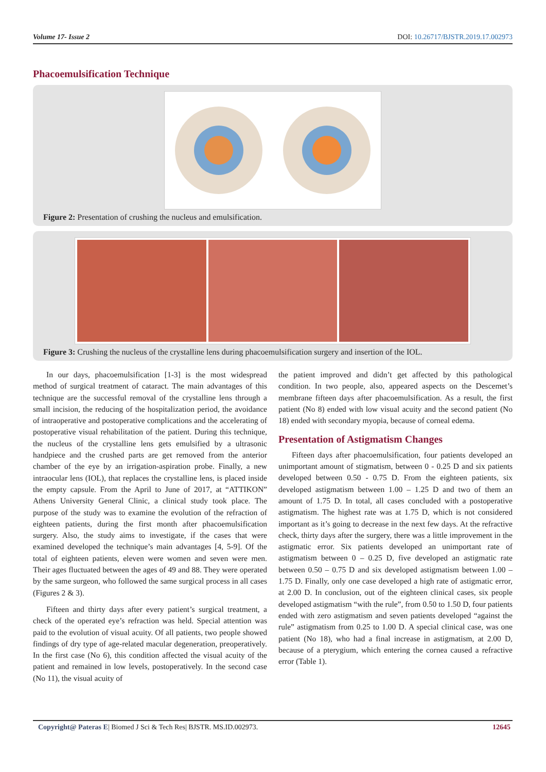Volume 17- Issue 2 DOI: 10.26717/BJSTR.2019.17.002973
Phacoemulsification Technique
Cataract Phaco tip Intraocular lens Lens injector
Figure 2: Presentation of crushing the nucleus and emulsification.
Figure 3: Crushing the nucleus of the crystalline lens during phacoemulsification surgery and insertion of the IOL.
In our days, phacoemulsification [1-3] is the most widespread method of surgical treatment of cataract. The main advantages of this technique are the successful removal of the crystalline lens through a small incision, the reducing of the hospitalization period, the avoidance of intraoperative and postoperative complications and the accelerating of postoperative visual rehabilitation of the patient. During this technique, the nucleus of the crystalline lens gets emulsified by a ultrasonic handpiece and the crushed parts are get removed from the anterior chamber of the eye by an irrigation-aspiration probe. Finally, a new intraocular lens (IOL), that replaces the crystalline lens, is placed inside the empty capsule. From the April to June of 2017, at “ATTIKON” Athens University General Clinic, a clinical study took place. The purpose of the study was to examine the evolution of the refraction of eighteen patients, during the first month after phacoemulsification surgery. Also, the study aims to investigate, if the cases that were examined developed the technique’s main advantages [4, 5-9]. Of the total of eighteen patients, eleven were women and seven were men. Their ages fluctuated between the ages of 49 and 88. They were operated by the same surgeon, who followed the same surgical process in all cases (Figures 2 & 3).
Fifteen and thirty days after every patient’s surgical treatment, a check of the operated eye’s refraction was held. Special attention was paid to the evolution of visual acuity. Of all patients, two people showed findings of dry type of age-related macular degeneration, preoperatively. In the first case (No 6), this condition affected the visual acuity of the patient and remained in low levels, postoperatively. In the second case (No 11), the visual acuity of
the patient improved and didn’t get affected by this pathological condition. In two people, also, appeared aspects on the Descemet’s membrane fifteen days after phacoemulsification. As a result, the first patient (No 8) ended with low visual acuity and the second patient (No 18) ended with secondary myopia, because of corneal edema.
Presentation of Astigmatism Changes
Fifteen days after phacoemulsification, four patients developed an unimportant amount of stigmatism, between 0 - 0.25 D and six patients developed between 0.50 - 0.75 D. From the eighteen patients, six developed astigmatism between 1.00 – 1.25 D and two of them an amount of 1.75 D. In total, all cases concluded with a postoperative astigmatism. The highest rate was at 1.75 D, which is not considered important as it’s going to decrease in the next few days. At the refractive check, thirty days after the surgery, there was a little improvement in the astigmatic error. Six patients developed an unimportant rate of astigmatism between 0 – 0.25 D, five developed an astigmatic rate between 0.50 – 0.75 D and six developed astigmatism between 1.00 – 1.75 D. Finally, only one case developed a high rate of astigmatic error, at 2.00 D. In conclusion, out of the eighteen clinical cases, six people developed astigmatism “with the rule”, from 0.50 to 1.50 D, four patients ended with zero astigmatism and seven patients developed “against the rule” astigmatism from 0.25 to 1.00 D. A special clinical case, was one patient (No 18), who had a final increase in astigmatism, at 2.00 D, because of a pterygium, which entering the cornea caused a refractive error (Table 1).
Copyright@ Pateras E| Biomed J Sci & Tech Res| BJSTR. MS.ID.002973. 12645